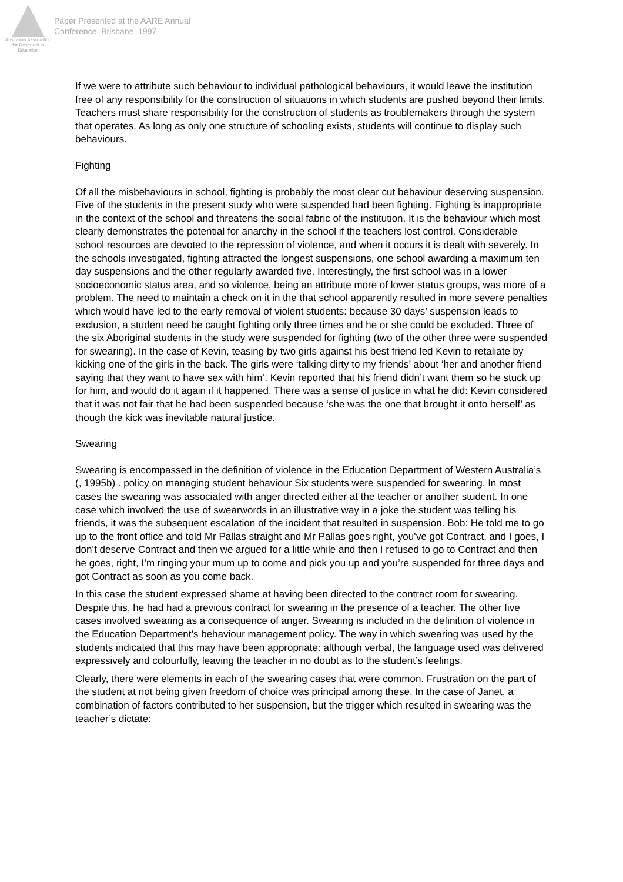Australian Association for Research in Education
Paper Presented at the AARE Annual
Conference, Brisbane, 1997
If we were to attribute such behaviour to individual pathological behaviours, it would leave the institution free of any responsibility for the construction of situations in which students are pushed beyond their limits. Teachers must share responsibility for the construction of students as troublemakers through the system that operates. As long as only one structure of schooling exists, students will continue to display such behaviours.
Fighting
Of all the misbehaviours in school, fighting is probably the most clear cut behaviour deserving suspension. Five of the students in the present study who were suspended had been fighting. Fighting is inappropriate in the context of the school and threatens the social fabric of the institution. It is the behaviour which most clearly demonstrates the potential for anarchy in the school if the teachers lost control. Considerable school resources are devoted to the repression of violence, and when it occurs it is dealt with severely. In the schools investigated, fighting attracted the longest suspensions, one school awarding a maximum ten day suspensions and the other regularly awarded five. Interestingly, the first school was in a lower socioeconomic status area, and so violence, being an attribute more of lower status groups, was more of a problem. The need to maintain a check on it in the that school apparently resulted in more severe penalties which would have led to the early removal of violent students: because 30 days’ suspension leads to exclusion, a student need be caught fighting only three times and he or she could be excluded. Three of the six Aboriginal students in the study were suspended for fighting (two of the other three were suspended for swearing). In the case of Kevin, teasing by two girls against his best friend led Kevin to retaliate by kicking one of the girls in the back. The girls were ‘talking dirty to my friends’ about ‘her and another friend saying that they want to have sex with him’. Kevin reported that his friend didn’t want them so he stuck up for him, and would do it again if it happened. There was a sense of justice in what he did: Kevin considered that it was not fair that he had been suspended because ‘she was the one that brought it onto herself’ as though the kick was inevitable natural justice.
Swearing
Swearing is encompassed in the definition of violence in the Education Department of Western Australia’s (, 1995b) . policy on managing student behaviour Six students were suspended for swearing. In most cases the swearing was associated with anger directed either at the teacher or another student. In one case which involved the use of swearwords in an illustrative way in a joke the student was telling his friends, it was the subsequent escalation of the incident that resulted in suspension. Bob: He told me to go up to the front office and told Mr Pallas straight and Mr Pallas goes right, you’ve got Contract, and I goes, I don’t deserve Contract and then we argued for a little while and then I refused to go to Contract and then he goes, right, I’m ringing your mum up to come and pick you up and you’re suspended for three days and got Contract as soon as you come back.
In this case the student expressed shame at having been directed to the contract room for swearing. Despite this, he had had a previous contract for swearing in the presence of a teacher. The other five cases involved swearing as a consequence of anger. Swearing is included in the definition of violence in the Education Department’s behaviour management policy. The way in which swearing was used by the students indicated that this may have been appropriate: although verbal, the language used was delivered expressively and colourfully, leaving the teacher in no doubt as to the student’s feelings.
Clearly, there were elements in each of the swearing cases that were common. Frustration on the part of the student at not being given freedom of choice was principal among these. In the case of Janet, a combination of factors contributed to her suspension, but the trigger which resulted in swearing was the teacher’s dictate: